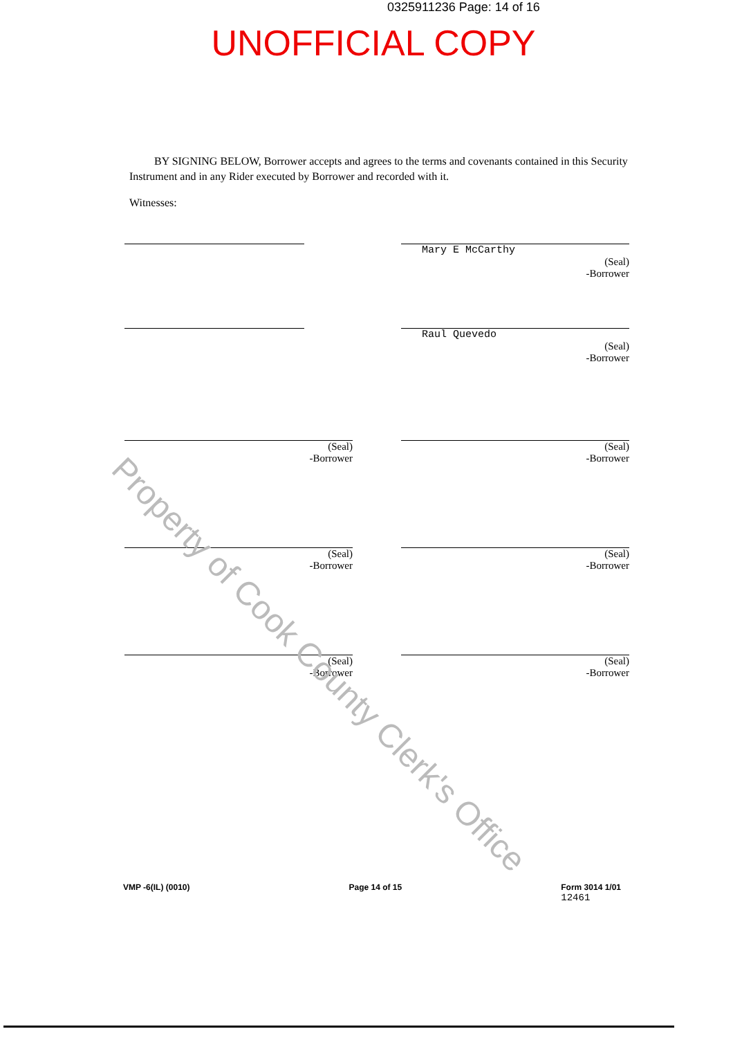0325911236 Page: 14 of 16
UNOFFICIAL COPY
BY SIGNING BELOW, Borrower accepts and agrees to the terms and covenants contained in this Security Instrument and in any Rider executed by Borrower and recorded with it.
Witnesses:
Mary E McCarthy
(Seal)
-Borrower
Raul Quevedo
(Seal)
-Borrower
(Seal)
-Borrower
(Seal)
-Borrower
(Seal)
-Borrower
(Seal)
-Borrower
(Seal)
-Borrower
(Seal)
-Borrower
Property of Cook County Clerk's Office
VMP -6(IL) (0010) Page 14 of 15 Form 3014 1/01
12461